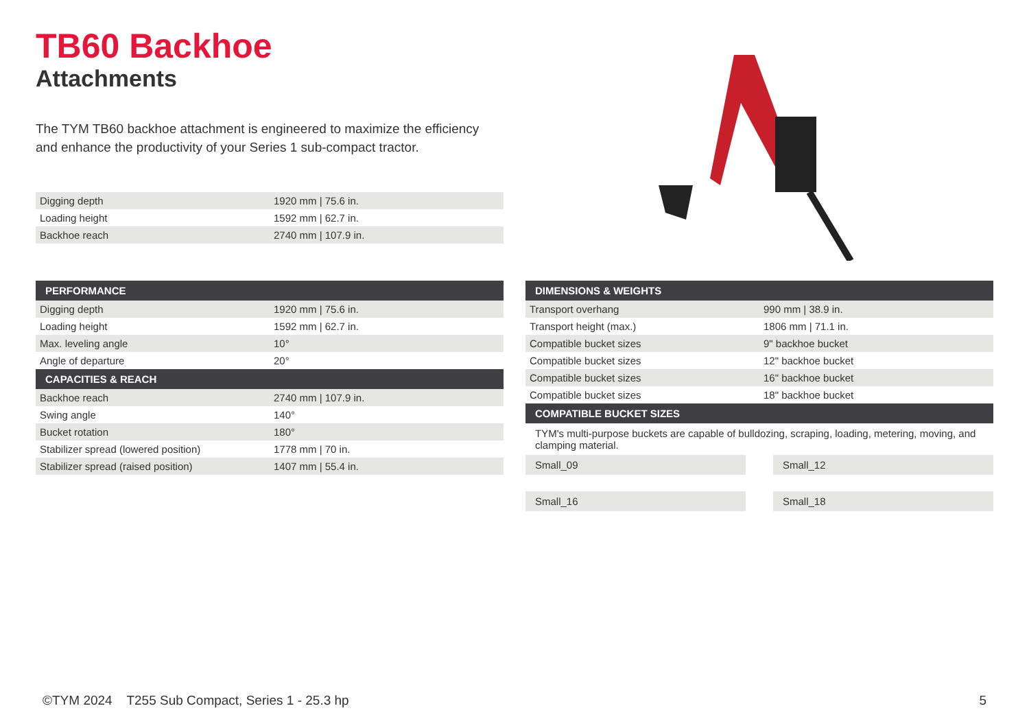TB60 Backhoe
Attachments
The TYM TB60 backhoe attachment is engineered to maximize the efficiency and enhance the productivity of your Series 1 sub-compact tractor.
| Digging depth | 1920 mm / 75.6 in. |
| Loading height | 1592 mm / 62.7 in. |
| Backhoe reach | 2740 mm / 107.9 in. |
| PERFORMANCE | |
| --- | --- |
| Digging depth | 1920 mm / 75.6 in. |
| Loading height | 1592 mm / 62.7 in. |
| Max. leveling angle | 10° |
| Angle of departure | 20° |
| CAPACITIES & REACH | |
| Backhoe reach | 2740 mm / 107.9 in. |
| Swing angle | 140° |
| Bucket rotation | 180° |
| Stabilizer spread (lowered position) | 1778 mm / 70 in. |
| Stabilizer spread (raised position) | 1407 mm / 55.4 in. |
| DIMENSIONS & WEIGHTS | |
| --- | --- |
| Transport overhang | 990 mm / 38.9 in. |
| Transport height (max.) | 1806 mm / 71.1 in. |
| Compatible bucket sizes | 9" backhoe bucket |
| Compatible bucket sizes | 12" backhoe bucket |
| Compatible bucket sizes | 16" backhoe bucket |
| Compatible bucket sizes | 18" backhoe bucket |
| COMPATIBLE BUCKET SIZES | |
TYM's multi-purpose buckets are capable of bulldozing, scraping, loading, metering, moving, and clamping material.
Small_09 Small_12
Small_16 Small_18
©TYM 2024 T255 Sub Compact, Series 1 - 25.3 hp 5